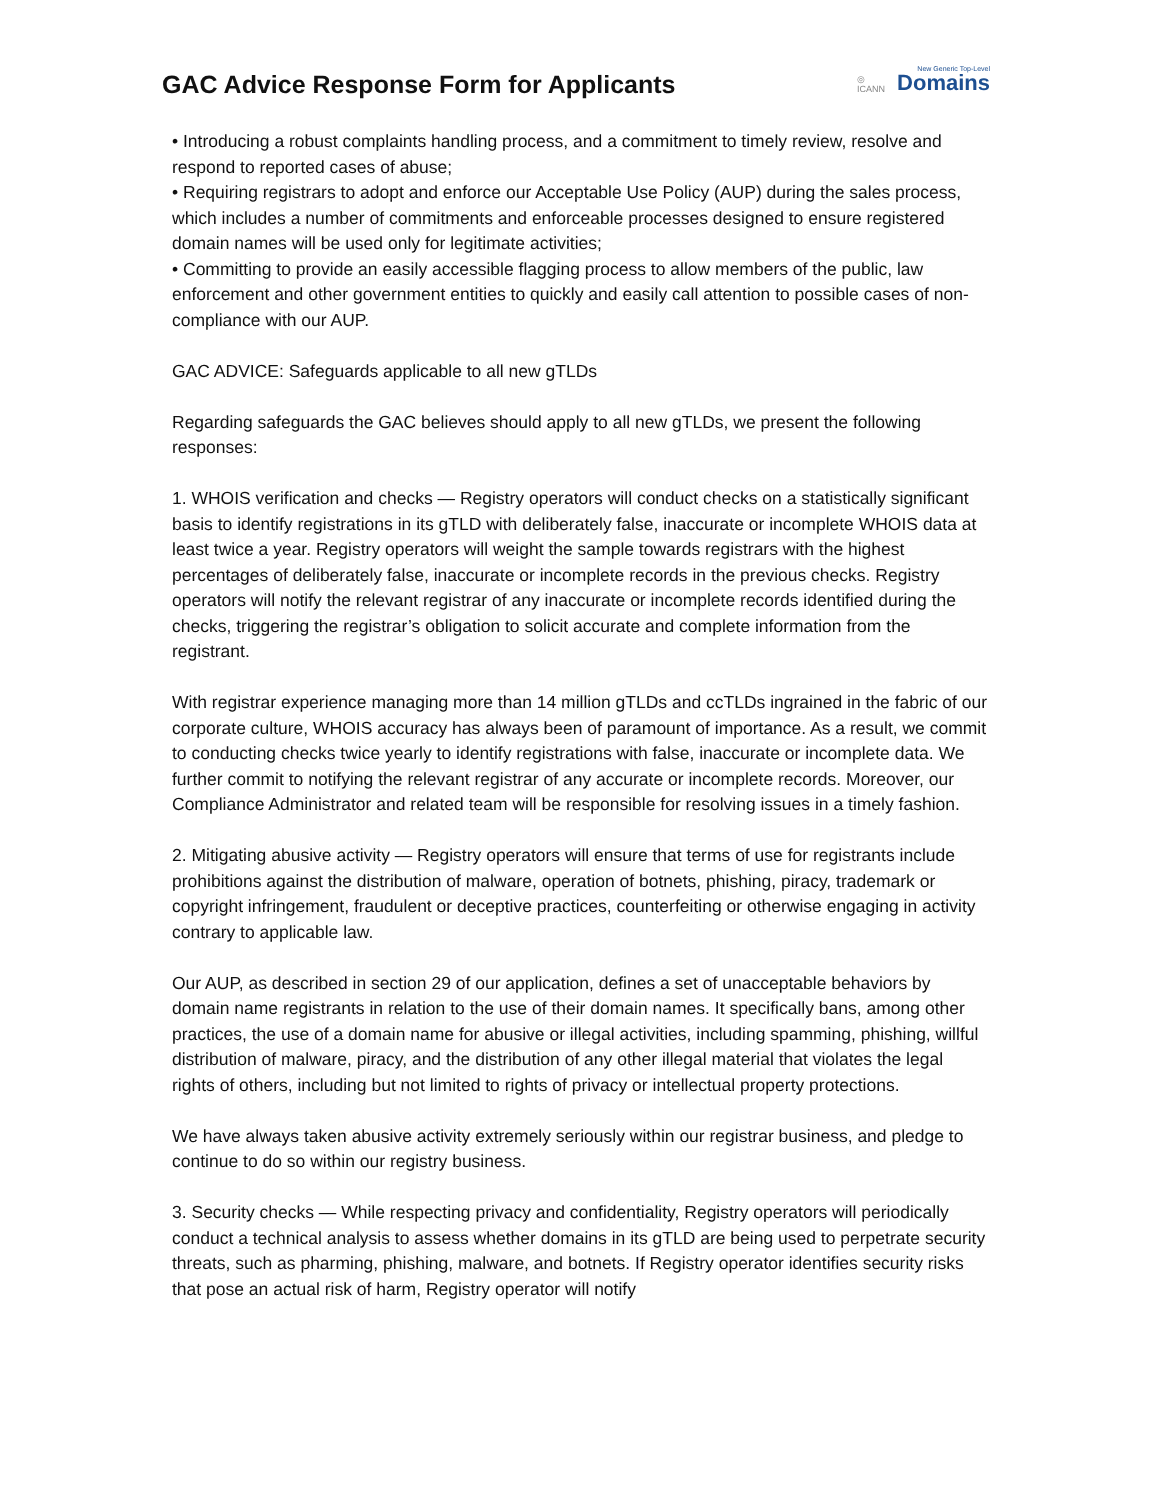GAC Advice Response Form for Applicants
◎
ICANN
New Generic Top-Level
Domains
• Introducing a robust complaints handling process, and a commitment to timely review, resolve and respond to reported cases of abuse;
• Requiring registrars to adopt and enforce our Acceptable Use Policy (AUP) during the sales process, which includes a number of commitments and enforceable processes designed to ensure registered domain names will be used only for legitimate activities;
• Committing to provide an easily accessible flagging process to allow members of the public, law enforcement and other government entities to quickly and easily call attention to possible cases of non-compliance with our AUP.
GAC ADVICE: Safeguards applicable to all new gTLDs
Regarding safeguards the GAC believes should apply to all new gTLDs, we present the following responses:
1. WHOIS verification and checks — Registry operators will conduct checks on a statistically significant basis to identify registrations in its gTLD with deliberately false, inaccurate or incomplete WHOIS data at least twice a year. Registry operators will weight the sample towards registrars with the highest percentages of deliberately false, inaccurate or incomplete records in the previous checks. Registry operators will notify the relevant registrar of any inaccurate or incomplete records identified during the checks, triggering the registrar’s obligation to solicit accurate and complete information from the registrant.
With registrar experience managing more than 14 million gTLDs and ccTLDs ingrained in the fabric of our corporate culture, WHOIS accuracy has always been of paramount of importance. As a result, we commit to conducting checks twice yearly to identify registrations with false, inaccurate or incomplete data. We further commit to notifying the relevant registrar of any accurate or incomplete records. Moreover, our Compliance Administrator and related team will be responsible for resolving issues in a timely fashion.
2. Mitigating abusive activity — Registry operators will ensure that terms of use for registrants include prohibitions against the distribution of malware, operation of botnets, phishing, piracy, trademark or copyright infringement, fraudulent or deceptive practices, counterfeiting or otherwise engaging in activity contrary to applicable law.
Our AUP, as described in section 29 of our application, defines a set of unacceptable behaviors by domain name registrants in relation to the use of their domain names. It specifically bans, among other practices, the use of a domain name for abusive or illegal activities, including spamming, phishing, willful distribution of malware, piracy, and the distribution of any other illegal material that violates the legal rights of others, including but not limited to rights of privacy or intellectual property protections.
We have always taken abusive activity extremely seriously within our registrar business, and pledge to continue to do so within our registry business.
3. Security checks — While respecting privacy and confidentiality, Registry operators will periodically conduct a technical analysis to assess whether domains in its gTLD are being used to perpetrate security threats, such as pharming, phishing, malware, and botnets. If Registry operator identifies security risks that pose an actual risk of harm, Registry operator will notify